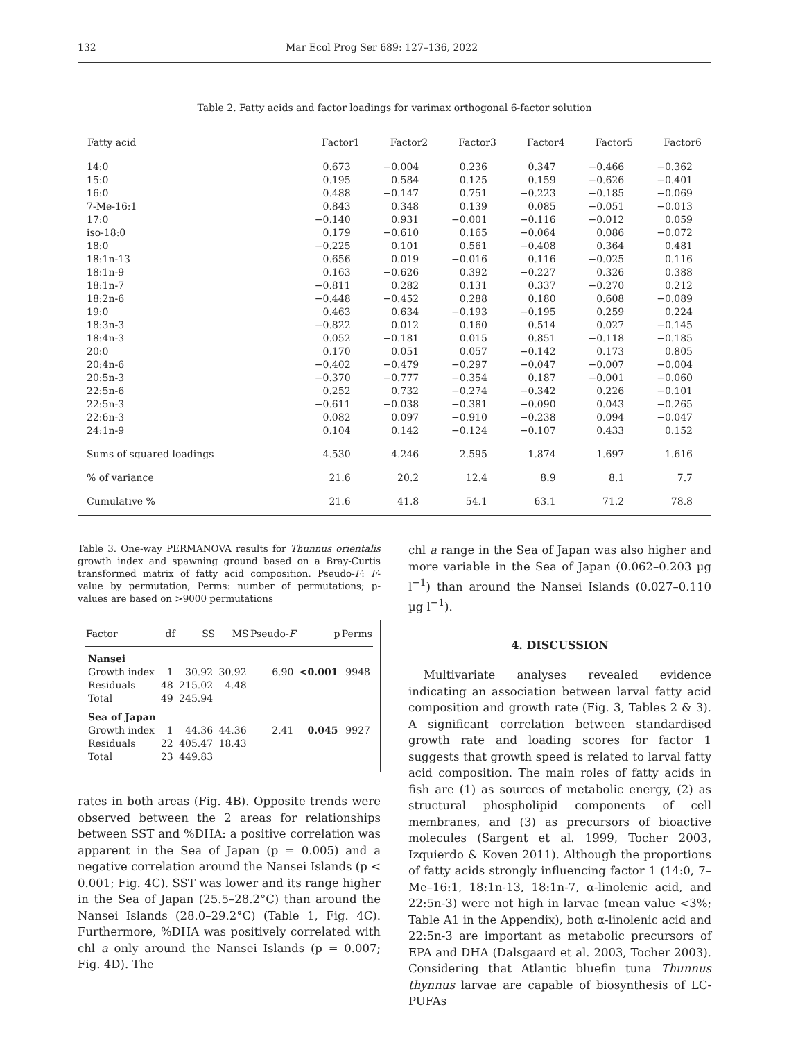132 Mar Ecol Prog Ser 689: 127–136, 2022
Table 2. Fatty acids and factor loadings for varimax orthogonal 6-factor solution
| Fatty acid | Factor1 | Factor2 | Factor3 | Factor4 | Factor5 | Factor6 |
| --- | --- | --- | --- | --- | --- | --- |
| 14:0 | 0.673 | −0.004 | 0.236 | 0.347 | −0.466 | −0.362 |
| 15:0 | 0.195 | 0.584 | 0.125 | 0.159 | −0.626 | −0.401 |
| 16:0 | 0.488 | −0.147 | 0.751 | −0.223 | −0.185 | −0.069 |
| 7-Me-16:1 | 0.843 | 0.348 | 0.139 | 0.085 | −0.051 | −0.013 |
| 17:0 | −0.140 | 0.931 | −0.001 | −0.116 | −0.012 | 0.059 |
| iso-18:0 | 0.179 | −0.610 | 0.165 | −0.064 | 0.086 | −0.072 |
| 18:0 | −0.225 | 0.101 | 0.561 | −0.408 | 0.364 | 0.481 |
| 18:1n-13 | 0.656 | 0.019 | −0.016 | 0.116 | −0.025 | 0.116 |
| 18:1n-9 | 0.163 | −0.626 | 0.392 | −0.227 | 0.326 | 0.388 |
| 18:1n-7 | −0.811 | 0.282 | 0.131 | 0.337 | −0.270 | 0.212 |
| 18:2n-6 | −0.448 | −0.452 | 0.288 | 0.180 | 0.608 | −0.089 |
| 19:0 | 0.463 | 0.634 | −0.193 | −0.195 | 0.259 | 0.224 |
| 18:3n-3 | −0.822 | 0.012 | 0.160 | 0.514 | 0.027 | −0.145 |
| 18:4n-3 | 0.052 | −0.181 | 0.015 | 0.851 | −0.118 | −0.185 |
| 20:0 | 0.170 | 0.051 | 0.057 | −0.142 | 0.173 | 0.805 |
| 20:4n-6 | −0.402 | −0.479 | −0.297 | −0.047 | −0.007 | −0.004 |
| 20:5n-3 | −0.370 | −0.777 | −0.354 | 0.187 | −0.001 | −0.060 |
| 22:5n-6 | 0.252 | 0.732 | −0.274 | −0.342 | 0.226 | −0.101 |
| 22:5n-3 | −0.611 | −0.038 | −0.381 | −0.090 | 0.043 | −0.265 |
| 22:6n-3 | 0.082 | 0.097 | −0.910 | −0.238 | 0.094 | −0.047 |
| 24:1n-9 | 0.104 | 0.142 | −0.124 | −0.107 | 0.433 | 0.152 |
| Sums of squared loadings | 4.530 | 4.246 | 2.595 | 1.874 | 1.697 | 1.616 |
| % of variance | 21.6 | 20.2 | 12.4 | 8.9 | 8.1 | 7.7 |
| Cumulative % | 21.6 | 41.8 | 54.1 | 63.1 | 71.2 | 78.8 |
Table 3. One-way PERMANOVA results for Thunnus orientalis growth index and spawning ground based on a Bray-Curtis transformed matrix of fatty acid composition. Pseudo-F: F-value by permutation, Perms: number of permutations; p-values are based on >9000 permutations
| Factor | df | SS | MS | Pseudo- F | p | Perms |
| --- | --- | --- | --- | --- | --- | --- |
| Nansei | | | | | | |
| Growth index | 1 | 30.92 | 30.92 | 6.90 | <0.001 | 9948 |
| Residuals | 48 | 215.02 | 4.48 | | | |
| Total | 49 | 245.94 | | | | |
| Sea of Japan | | | | | | |
| Growth index | 1 | 44.36 | 44.36 | 2.41 | 0.045 | 9927 |
| Residuals | 22 | 405.47 | 18.43 | | | |
| Total | 23 | 449.83 | | | | |
rates in both areas (Fig. 4B). Opposite trends were observed between the 2 areas for relationships between SST and %DHA: a positive correlation was apparent in the Sea of Japan (p = 0.005) and a negative correlation around the Nansei Islands (p < 0.001; Fig. 4C). SST was lower and its range higher in the Sea of Japan (25.5–28.2°C) than around the Nansei Islands (28.0–29.2°C) (Table 1, Fig. 4C). Furthermore, %DHA was positively correlated with chl a only around the Nansei Islands (p = 0.007; Fig. 4D). The
chl a range in the Sea of Japan was also higher and more variable in the Sea of Japan (0.062–0.203 µg l<sup>−1</sup>) than around the Nansei Islands (0.027–0.110 µg l<sup>−1</sup>).
4. DISCUSSION
Multivariate analyses revealed evidence indicating an association between larval fatty acid composition and growth rate (Fig. 3, Tables 2 & 3). A significant correlation between standardised growth rate and loading scores for factor 1 suggests that growth speed is related to larval fatty acid composition. The main roles of fatty acids in fish are (1) as sources of metabolic energy, (2) as structural phospholipid components of cell membranes, and (3) as precursors of bioactive molecules (Sargent et al. 1999, Tocher 2003, Izquierdo & Koven 2011). Although the proportions of fatty acids strongly influencing factor 1 (14:0, 7–Me–16:1, 18:1n-13, 18:1n-7, α-linolenic acid, and 22:5n-3) were not high in larvae (mean value <3%; Table A1 in the Appendix), both α-linolenic acid and 22:5n-3 are important as metabolic precursors of EPA and DHA (Dalsgaard et al. 2003, Tocher 2003). Considering that Atlantic bluefin tuna Thunnus thynnus larvae are capable of biosynthesis of LC-PUFAs